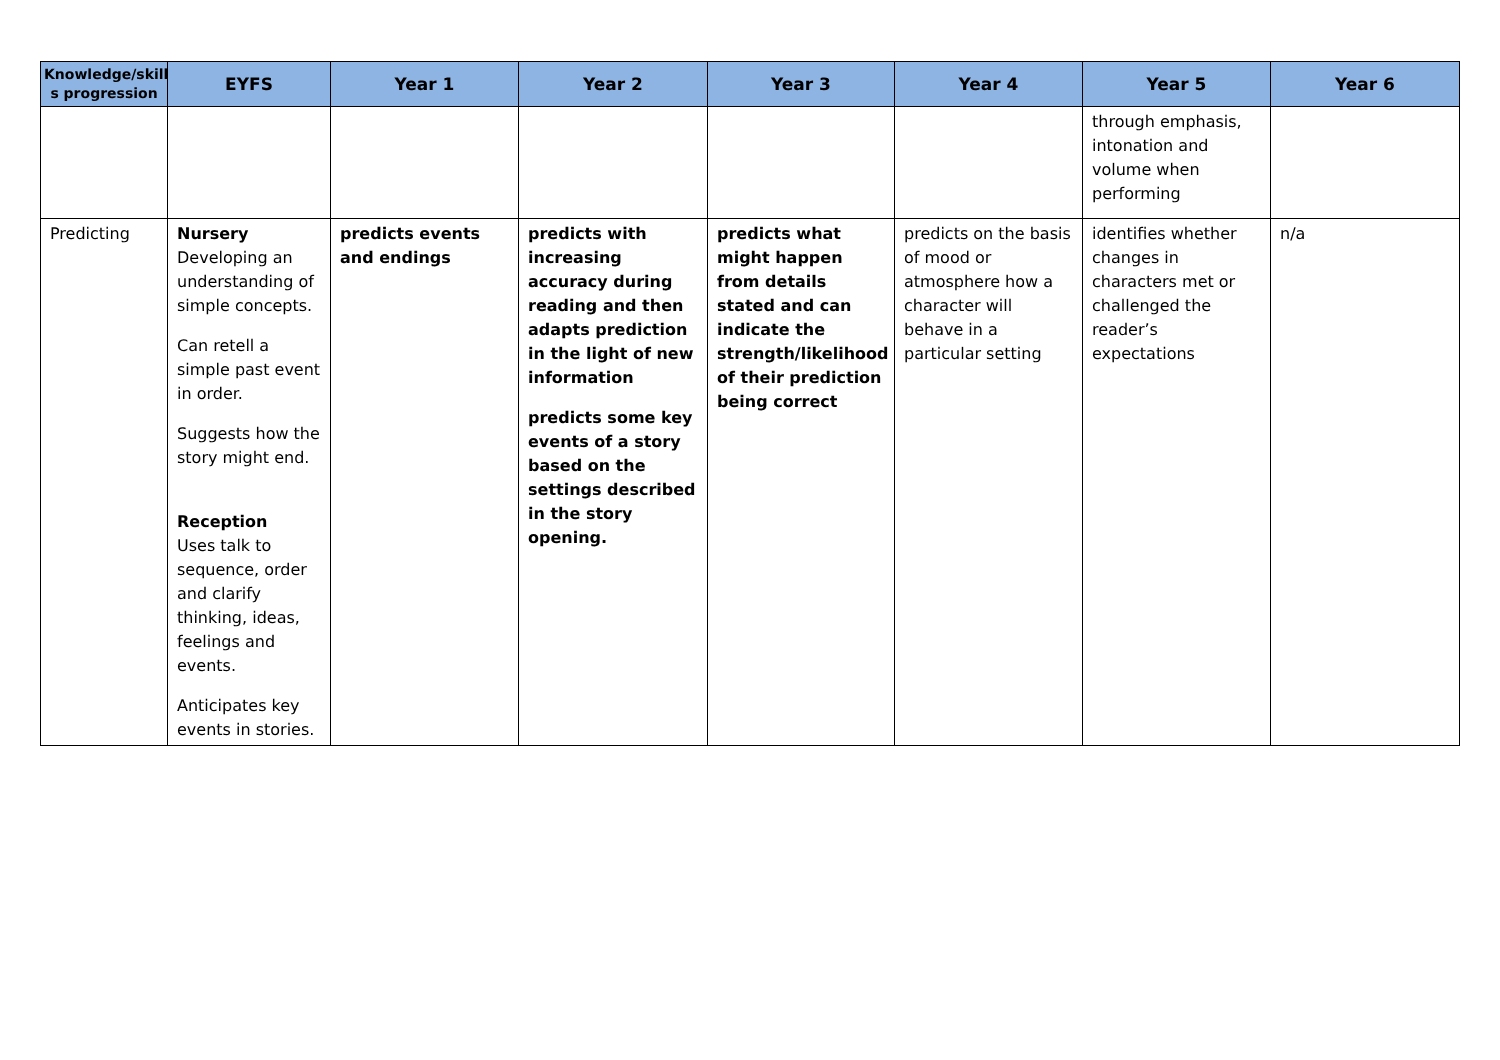| Knowledge/skill s progression | EYFS | Year 1 | Year 2 | Year 3 | Year 4 | Year 5 | Year 6 |
| --- | --- | --- | --- | --- | --- | --- | --- |
| | | | | | | through emphasis, intonation and volume when performing | |
| Predicting | Nursery Developing an understanding of simple concepts. Can retell a simple past event in order. Suggests how the story might end. Reception Uses talk to sequence, order and clarify thinking, ideas, feelings and events. Anticipates key events in stories. | predicts events and endings | predicts with increasing accuracy during reading and then adapts prediction in the light of new information predicts some key events of a story based on the settings described in the story opening. | predicts what might happen from details stated and can indicate the strength/likelihood of their prediction being correct | predicts on the basis of mood or atmosphere how a character will behave in a particular setting | identifies whether changes in characters met or challenged the reader’s expectations | n/a |